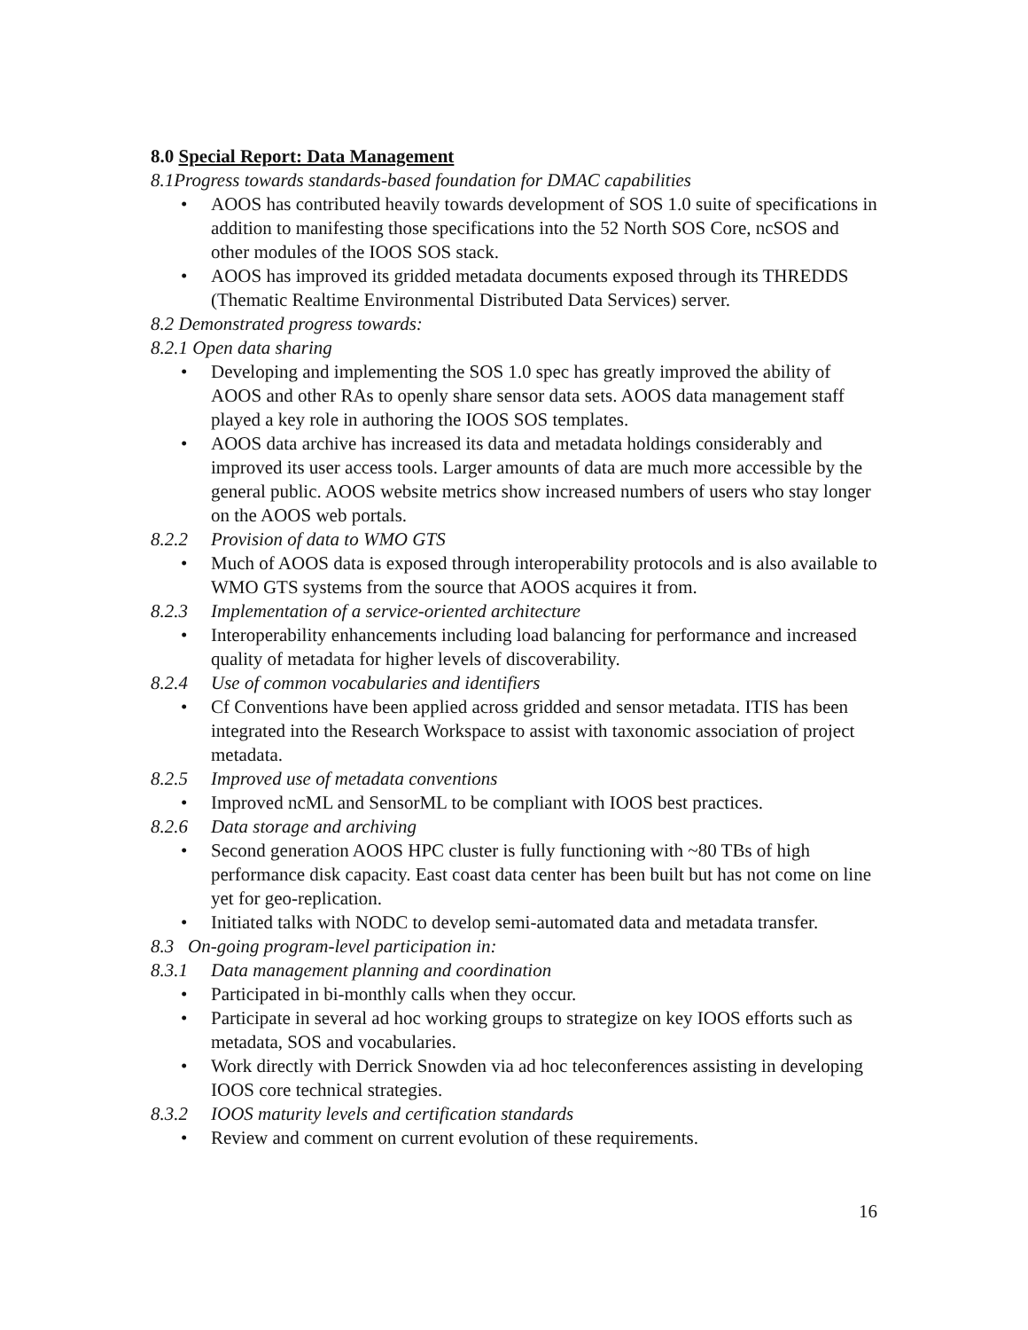8.0 Special Report: Data Management
8.1Progress towards standards-based foundation for DMAC capabilities
• AOOS has contributed heavily towards development of SOS 1.0 suite of specifications in addition to manifesting those specifications into the 52 North SOS Core, ncSOS and other modules of the IOOS SOS stack.
• AOOS has improved its gridded metadata documents exposed through its THREDDS (Thematic Realtime Environmental Distributed Data Services) server.
8.2 Demonstrated progress towards:
8.2.1 Open data sharing
• Developing and implementing the SOS 1.0 spec has greatly improved the ability of AOOS and other RAs to openly share sensor data sets. AOOS data management staff played a key role in authoring the IOOS SOS templates.
• AOOS data archive has increased its data and metadata holdings considerably and improved its user access tools. Larger amounts of data are much more accessible by the general public. AOOS website metrics show increased numbers of users who stay longer on the AOOS web portals.
8.2.2 Provision of data to WMO GTS
• Much of AOOS data is exposed through interoperability protocols and is also available to WMO GTS systems from the source that AOOS acquires it from.
8.2.3 Implementation of a service-oriented architecture
• Interoperability enhancements including load balancing for performance and increased quality of metadata for higher levels of discoverability.
8.2.4 Use of common vocabularies and identifiers
• Cf Conventions have been applied across gridded and sensor metadata. ITIS has been integrated into the Research Workspace to assist with taxonomic association of project metadata.
8.2.5 Improved use of metadata conventions
• Improved ncML and SensorML to be compliant with IOOS best practices.
8.2.6 Data storage and archiving
• Second generation AOOS HPC cluster is fully functioning with ~80 TBs of high performance disk capacity. East coast data center has been built but has not come on line yet for geo-replication.
• Initiated talks with NODC to develop semi-automated data and metadata transfer.
8.3 On-going program-level participation in:
8.3.1 Data management planning and coordination
• Participated in bi-monthly calls when they occur.
• Participate in several ad hoc working groups to strategize on key IOOS efforts such as metadata, SOS and vocabularies.
• Work directly with Derrick Snowden via ad hoc teleconferences assisting in developing IOOS core technical strategies.
8.3.2 IOOS maturity levels and certification standards
• Review and comment on current evolution of these requirements.
16